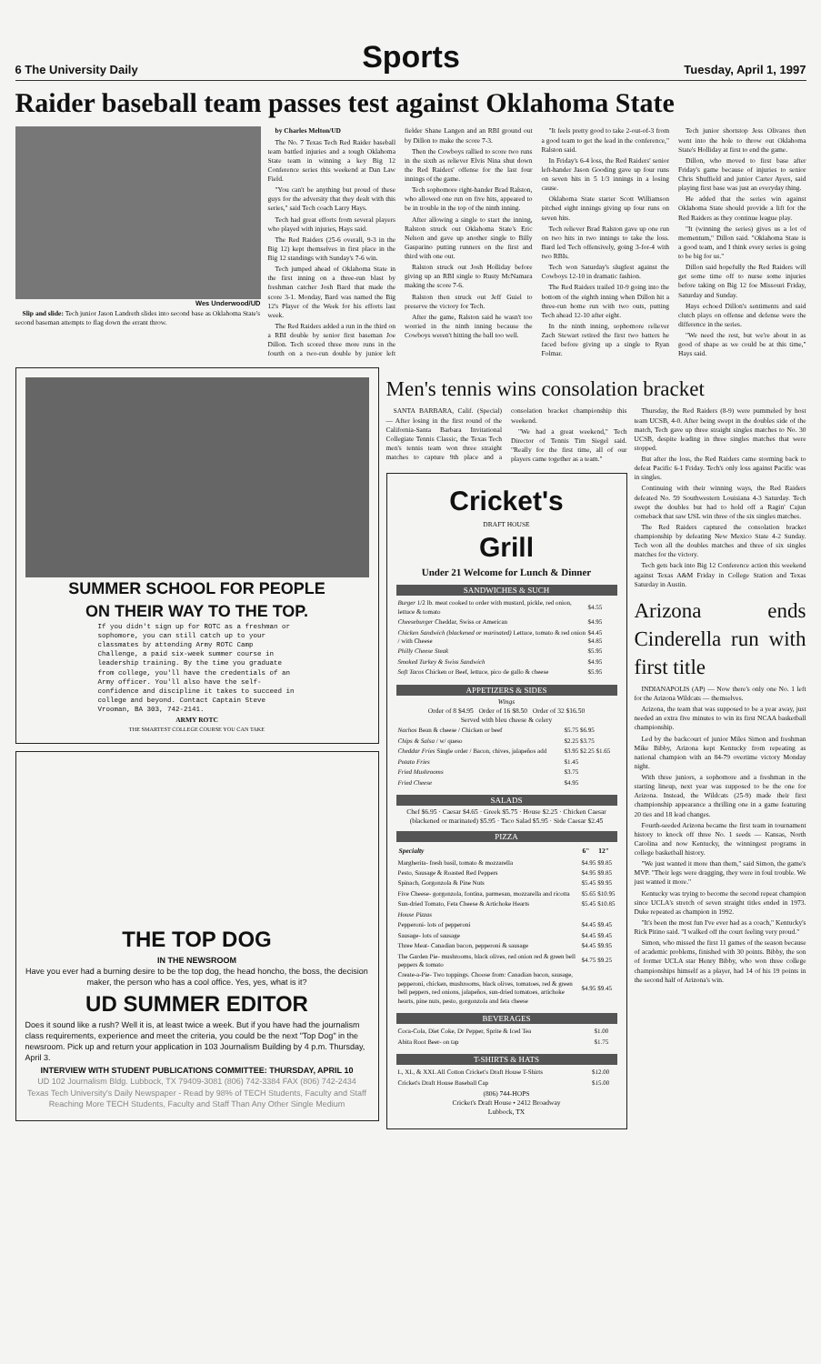6 The University Daily Sports Tuesday, April 1, 1997
Raider baseball team passes test against Oklahoma State
Wes Underwood/UD
Slip and slide: Tech junior Jason Landreth slides into second base as Oklahoma State's second baseman attempts to flag down the errant throw.
by Charles Melton/UD
The No. 7 Texas Tech Red Raider baseball team battled injuries and a tough Oklahoma State team in winning a key Big 12 Conference series this weekend at Dan Law Field.
"You can't be anything but proud of these guys for the adversity that they dealt with this series," said Tech coach Larry Hays.
Tech had great efforts from several players who played with injuries, Hays said.
The Red Raiders (25-6 overall, 9-3 in the Big 12) kept themselves in first place in the Big 12 standings with Sunday's 7-6 win.
Tech jumped ahead of Oklahoma State in the first inning on a three-run blast by freshman catcher Josh Bard that made the score 3-1. Monday, Bard was named the Big 12's Player of the Week for his efforts last week.
The Red Raiders added a run in the third on a RBI double by senior first baseman Joe Dillon. Tech scored three more runs in the fourth on a two-run double by junior left fielder Shane Langen and an RBI ground out by Dillon to make the score 7-3.
Then the Cowboys rallied to score two runs in the sixth as reliever Elvis Nina shut down the Red Raiders' offense for the last four innings of the game.
Tech sophomore right-hander Brad Ralston, who allowed one run on five hits, appeared to be in trouble in the top of the ninth inning.
After allowing a single to start the inning, Ralston struck out Oklahoma State's Eric Nelson and gave up another single to Billy Gasparino putting runners on the first and third with one out.
Ralston struck out Josh Holliday before giving up an RBI single to Rusty McNamara making the score 7-6.
Ralston then struck out Jeff Guiel to preserve the victory for Tech.
After the game, Ralston said he wasn't too worried in the ninth inning because the Cowboys weren't hitting the ball too well.
"It feels pretty good to take 2-out-of-3 from a good team to get the lead in the conference," Ralston said.
In Friday's 6-4 loss, the Red Raiders' senior left-hander Jason Gooding gave up four runs on seven hits in 5 1/3 innings in a losing cause.
Oklahoma State starter Scott Williamson pitched eight innings giving up four runs on seven hits.
Tech reliever Brad Ralston gave up one run on two hits in two innings to take the loss. Bard led Tech offensively, going 3-for-4 with two RBIs.
Tech won Saturday's slugfest against the Cowboys 12-10 in dramatic fashion.
The Red Raiders trailed 10-9 going into the bottom of the eighth inning when Dillon hit a three-run home run with two outs, putting Tech ahead 12-10 after eight.
In the ninth inning, sophomore reliever Zach Stewart retired the first two batters he faced before giving up a single to Ryan Folmar.
Tech junior shortstop Jess Olivares then went into the hole to throw out Oklahoma State's Holliday at first to end the game.
Dillon, who moved to first base after Friday's game because of injuries to senior Chris Shuffield and junior Carter Ayers, said playing first base was just an everyday thing.
He added that the series win against Oklahoma State should provide a lift for the Red Raiders as they continue league play.
"It (winning the series) gives us a lot of momentum," Dillon said. "Oklahoma State is a good team, and I think every series is going to be big for us."
Dillon said hopefully the Red Raiders will get some time off to nurse some injuries before taking on Big 12 foe Missouri Friday, Saturday and Sunday.
Hays echoed Dillon's sentiments and said clutch plays on offense and defense were the difference in the series.
"We need the rest, but we're about in as good of shape as we could be at this time," Hays said.
SUMMER SCHOOL FOR PEOPLE
ON THEIR WAY TO THE TOP.
If you didn't sign up for ROTC as a freshman or sophomore, you can still catch up to your classmates by attending Army ROTC Camp Challenge, a paid six-week summer course in leadership training. By the time you graduate from college, you'll have the credentials of an Army officer. You'll also have the self-confidence and discipline it takes to succeed in college and beyond. Contact Captain Steve Vrooman, BA 303, 742-2141.
ARMY ROTC
THE SMARTEST COLLEGE COURSE YOU CAN TAKE
THE TOP DOG
IN THE NEWSROOM
Have you ever had a burning desire to be the top dog, the head honcho, the boss, the decision maker, the person who has a cool office. Yes, yes, what is it?
UD SUMMER EDITOR
Does it sound like a rush? Well it is, at least twice a week. But if you have had the journalism class requirements, experience and meet the criteria, you could be the next "Top Dog" in the newsroom. Pick up and return your application in 103 Journalism Building by 4 p.m. Thursday, April 3.
INTERVIEW WITH STUDENT PUBLICATIONS COMMITTEE: THURSDAY, APRIL 10
UD 102 Journalism Bldg. Lubbock, TX 79409-3081 (806) 742-3384 FAX (806) 742-2434
Texas Tech University's Daily Newspaper - Read by 98% of TECH Students, Faculty and Staff
Reaching More TECH Students, Faculty and Staff Than Any Other Single Medium
Men's tennis wins consolation bracket
SANTA BARBARA, Calif. (Special) — After losing in the first round of the California-Santa Barbara Invitational Collegiate Tennis Classic, the Texas Tech men's tennis team won three straight matches to capture 9th place and a consolation bracket championship this weekend.
"We had a great weekend," Tech Director of Tennis Tim Siegel said. "Really for the first time, all of our players came together as a team."
Cricket's
DRAFT HOUSE
Grill
Under 21 Welcome for Lunch & Dinner
SANDWICHES & SUCH
| Burger 1/2 lb. meat cooked to order with mustard, pickle, red onion, lettuce & tomato | $4.55 |
| Cheeseburger Cheddar, Swiss or American | $4.95 |
| Chicken Sandwich (blackened or marinated) Lettuce, tomato & red onion / with Cheese | $4.45 $4.85 |
| Philly Cheese Steak | $5.95 |
| Smoked Turkey & Swiss Sandwich | $4.95 |
| Soft Tacos Chicken or Beef, lettuce, pico de gallo & cheese | $5.95 |
APPETIZERS & SIDES
Wings
Order of 8 $4.95 Order of 16 $8.50 Order of 32 $16.50
Served with bleu cheese & celery
| Nachos Bean & cheese / Chicken or beef | $5.75 $6.95 |
| Chips & Salsa / w/ queso | $2.25 $3.75 |
| Cheddar Fries Single order / Bacon, chives, jalapeños add | $3.95 $2.25 $1.65 |
| Potato Fries | $1.45 |
| Fried Mushrooms | $3.75 |
| Fried Cheese | $4.95 |
SALADS
Chef $6.95 · Caesar $4.65 · Greek $5.75 · House $2.25 · Chicken Caesar (blackened or marinated) $5.95 · Taco Salad $5.95 · Side Caesar $2.45
PIZZA
| Specialty | 6" | 12" |
| --- | --- | --- |
| Margherita- fresh basil, tomato & mozzarella | $4.95 | $9.85 |
| Pesto, Sausage & Roasted Red Peppers | $4.95 | $9.85 |
| Spinach, Gorgonzola & Pine Nuts | $5.45 | $9.95 |
| Five Cheese- gorgonzola, fontina, parmesan, mozzarella and ricotta | $5.65 | $10.95 |
| Sun-dried Tomato, Feta Cheese & Artichoke Hearts | $5.45 | $10.85 |
| House Pizzas | | |
| Pepperoni- lots of pepperoni | $4.45 | $9.45 |
| Sausage- lots of sausage | $4.45 | $9.45 |
| Three Meat- Canadian bacon, pepperoni & sausage | $4.45 | $9.95 |
| The Garden Pie- mushrooms, black olives, red onion red & green bell peppers & tomato | $4.75 | $9.25 |
| Create-a-Pie- Two toppings. Choose from: Canadian bacon, sausage, pepperoni, chicken, mushrooms, black olives, tomatoes, red & green bell peppers, red onions, jalapeños, sun-dried tomatoes, artichoke hearts, pine nuts, pesto, gorgonzola and feta cheese | $4.95 | $9.45 |
BEVERAGES
| Coca-Cola, Diet Coke, Dr Pepper, Sprite & Iced Tea | $1.00 |
| Abita Root Beer- on tap | $1.75 |
T-SHIRTS & HATS
| L, XL, & XXL All Cotton Cricket's Draft House T-Shirts | $12.00 |
| Cricket's Draft House Baseball Cap | $15.00 |
(806) 744-HOPS
Cricket's Draft House • 2412 Broadway
Lubbock, TX
Thursday, the Red Raiders (8-9) were pummeled by host team UCSB, 4-0. After being swept in the doubles side of the match, Tech gave up three straight singles matches to No. 30 UCSB, despite leading in three singles matches that were stopped.
But after the loss, the Red Raiders came storming back to defeat Pacific 6-1 Friday. Tech's only loss against Pacific was in singles.
Continuing with their winning ways, the Red Raiders defeated No. 59 Southwestern Louisiana 4-3 Saturday. Tech swept the doubles but had to hold off a Ragin' Cajun comeback that saw USL win three of the six singles matches.
The Red Raiders captured the consolation bracket championship by defeating New Mexico State 4-2 Sunday. Tech won all the doubles matches and three of six singles matches for the victory.
Tech gets back into Big 12 Conference action this weekend against Texas A&M Friday in College Station and Texas Saturday in Austin.
Arizona ends Cinderella run with first title
INDIANAPOLIS (AP) — Now there's only one No. 1 left for the Arizona Wildcats — themselves.
Arizona, the team that was supposed to be a year away, just needed an extra five minutes to win its first NCAA basketball championship.
Led by the backcourt of junior Miles Simon and freshman Mike Bibby, Arizona kept Kentucky from repeating as national champion with an 84-79 overtime victory Monday night.
With three juniors, a sophomore and a freshman in the starting lineup, next year was supposed to be the one for Arizona. Instead, the Wildcats (25-9) made their first championship appearance a thrilling one in a game featuring 20 ties and 18 lead changes.
Fourth-seeded Arizona became the first team in tournament history to knock off three No. 1 seeds — Kansas, North Carolina and now Kentucky, the winningest programs in college basketball history.
"We just wanted it more than them," said Simon, the game's MVP. "Their legs were dragging, they were in foul trouble. We just wanted it more."
Kentucky was trying to become the second repeat champion since UCLA's stretch of seven straight titles ended in 1973. Duke repeated as champion in 1992.
"It's been the most fun I've ever had as a coach," Kentucky's Rick Pitino said. "I walked off the court feeling very proud."
Simon, who missed the first 11 games of the season because of academic problems, finished with 30 points. Bibby, the son of former UCLA star Henry Bibby, who won three college championships himself as a player, had 14 of his 19 points in the second half of Arizona's win.